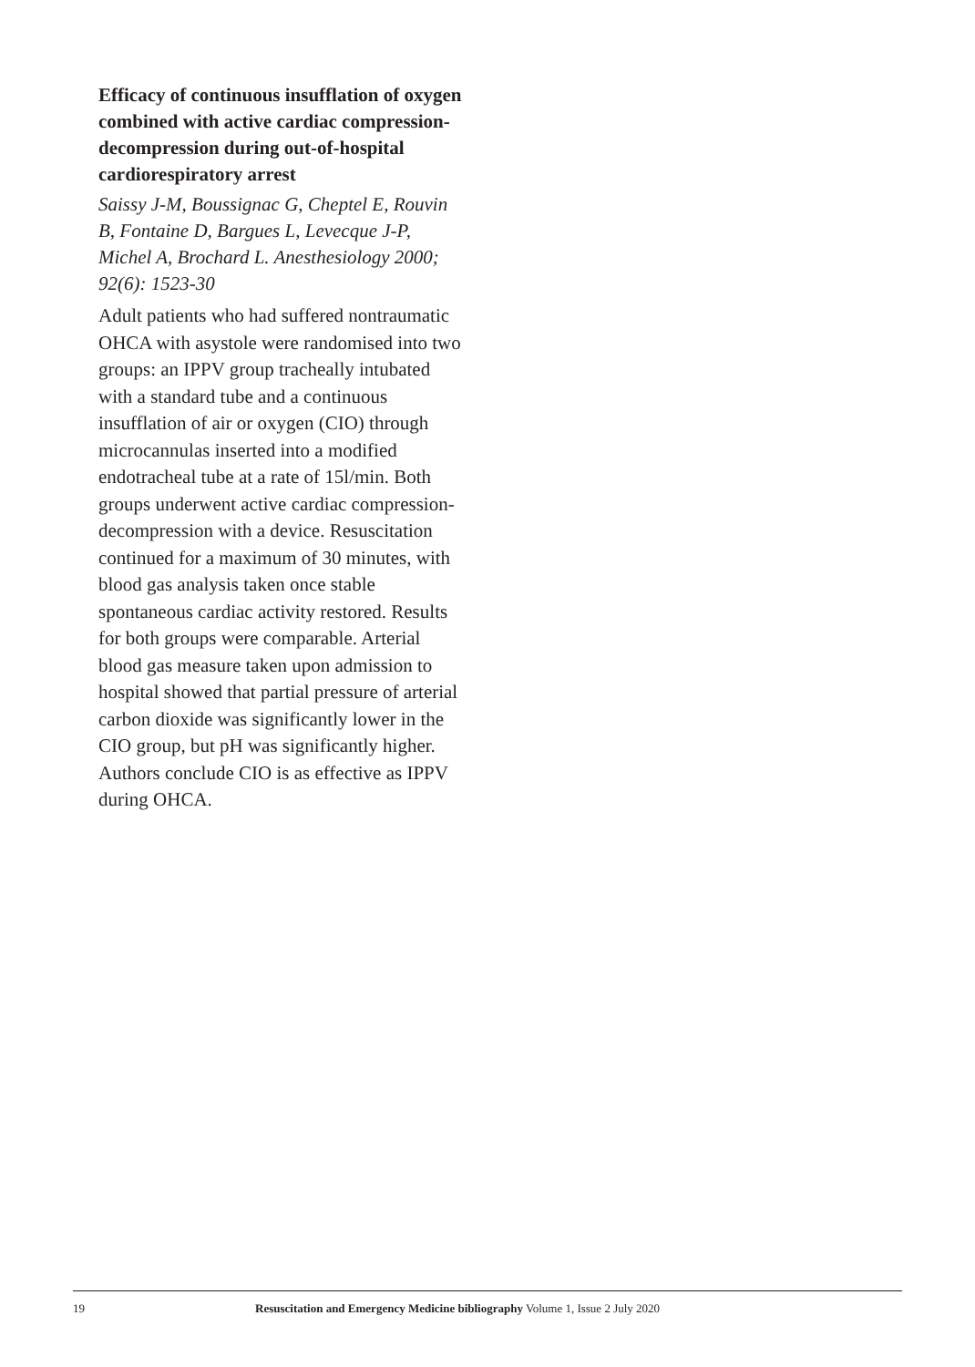Efficacy of continuous insufflation of oxygen combined with active cardiac compression-decompression during out-of-hospital cardiorespiratory arrest
Saissy J-M, Boussignac G, Cheptel E, Rouvin B, Fontaine D, Bargues L, Levecque J-P, Michel A, Brochard L. Anesthesiology 2000; 92(6): 1523-30
Adult patients who had suffered nontraumatic OHCA with asystole were randomised into two groups: an IPPV group tracheally intubated with a standard tube and a continuous insufflation of air or oxygen (CIO) through microcannulas inserted into a modified endotracheal tube at a rate of 15l/min. Both groups underwent active cardiac compression-decompression with a device. Resuscitation continued for a maximum of 30 minutes, with blood gas analysis taken once stable spontaneous cardiac activity restored. Results for both groups were comparable. Arterial blood gas measure taken upon admission to hospital showed that partial pressure of arterial carbon dioxide was significantly lower in the CIO group, but pH was significantly higher. Authors conclude CIO is as effective as IPPV during OHCA.
19 Resuscitation and Emergency Medicine bibliography Volume 1, Issue 2 July 2020